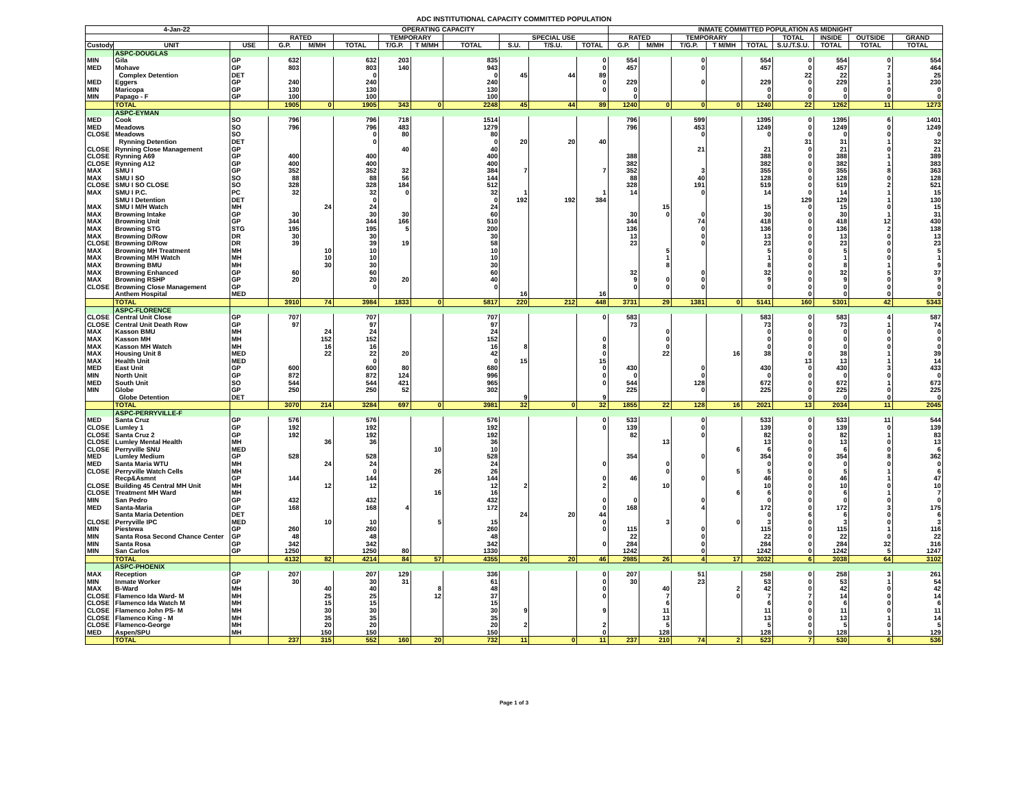ADC INSTITUTIONAL CAPACITY COMMITTED POPULATION
| 4-Jan-22 | | | OPERATING CAPACITY | | | | | | | | | INMATE COMMITTED POPULATION AS MIDNIGHT | | | | | | | | |
| --- | --- | --- | --- | --- | --- | --- | --- | --- | --- | --- | --- | --- | --- | --- | --- | --- | --- | --- | --- | --- |
| | | | RATED | | | TEMPORARY | | | SPECIAL USE | | | RATED | | TEMPORARY | | | TOTAL | INSIDE | OUTSIDE | GRAND |
| Custody | UNIT | USE | G.P. | M/MH | TOTAL | T/G.P. | T M/MH | TOTAL | S.U. | T/S.U. | TOTAL | G.P. | M/MH | T/G.P. | T M/MH | TOTAL | S.U./T.S.U. | TOTAL | TOTAL | TOTAL |
| | ASPC-DOUGLAS | | | | | | | | | | | | | | | | | | | |
| MIN | Gila | GP | 632 | | 632 | 203 | | 835 | | | 0 | 554 | | 0 | | 554 | 0 | 554 | 0 | 554 |
| MED | Mohave | GP | 803 | | 803 | 140 | | 943 | | | 0 | 457 | | 0 | | 457 | 0 | 457 | 7 | 464 |
| | Complex Detention | DET | | | 0 | | | 0 | 45 | 44 | 89 | | | | | | 22 | 22 | 3 | 25 |
| MED | Eggers | GP | 240 | | 240 | | | 240 | | | 0 | 229 | | 0 | | 229 | 0 | 229 | 1 | 230 |
| MIN | Maricopa | GP | 130 | | 130 | | | 130 | | | 0 | 0 | | | | 0 | 0 | 0 | 0 | 0 |
| MIN | Papago - F | GP | 100 | | 100 | | | 100 | | | | 0 | | | | 0 | 0 | 0 | 0 | 0 |
| | TOTAL | | 1905 | 0 | 1905 | 343 | 0 | 2248 | 45 | 44 | 89 | 1240 | 0 | 0 | 0 | 1240 | 22 | 1262 | 11 | 1273 |
| | ASPC-EYMAN | | | | | | | | | | | | | | | | | | | |
| MED | Cook | SO | 796 | | 796 | 718 | | 1514 | | | | 796 | | 599 | | 1395 | 0 | 1395 | 6 | 1401 |
| MED | Meadows | SO | 796 | | 796 | 483 | | 1279 | | | | 796 | | 453 | | 1249 | 0 | 1249 | 0 | 1249 |
| CLOSE | Meadows | SO | | | 0 | 80 | | 80 | | | | | | 0 | | 0 | 0 | 0 | 0 | 0 |
| | Rynning Detention | DET | | | 0 | | | 0 | 20 | 20 | 40 | | | | | | 31 | 31 | 1 | 32 |
| CLOSE | Rynning Close Management | GP | | | | 40 | | 40 | | | | | | 21 | | 21 | 0 | 21 | 0 | 21 |
| CLOSE | Rynning A69 | GP | 400 | | 400 | | | 400 | | | | 388 | | | | 388 | 0 | 388 | 1 | 389 |
| CLOSE | Rynning A12 | GP | 400 | | 400 | | | 400 | | | | 382 | | | | 382 | 0 | 382 | 1 | 383 |
| MAX | SMU I | GP | 352 | | 352 | 32 | | 384 | 7 | | 7 | 352 | | 3 | | 355 | 0 | 355 | 8 | 363 |
| MAX | SMU I SO | SO | 88 | | 88 | 56 | | 144 | | | | 88 | | 40 | | 128 | 0 | 128 | 0 | 128 |
| CLOSE | SMU I SO CLOSE | SO | 328 | | 328 | 184 | | 512 | | | | 328 | | 191 | | 519 | 0 | 519 | 2 | 521 |
| MAX | SMU I P.C. | PC | 32 | | 32 | 0 | | 32 | 1 | | 1 | 14 | | 0 | | 14 | 0 | 14 | 1 | 15 |
| | SMU I Detention | DET | | | 0 | | | 0 | 192 | 192 | 384 | | | | | | 129 | 129 | 1 | 130 |
| MAX | SMU I M/H Watch | MH | | 24 | 24 | | | 24 | | | | | 15 | | | 15 | 0 | 15 | 0 | 15 |
| MAX | Browning Intake | GP | 30 | | 30 | 30 | | 60 | | | | 30 | 0 | 0 | | 30 | 0 | 30 | 1 | 31 |
| MAX | Browning Unit | GP | 344 | | 344 | 166 | | 510 | | | | 344 | | 74 | | 418 | 0 | 418 | 12 | 430 |
| MAX | Browning STG | STG | 195 | | 195 | 5 | | 200 | | | | 136 | | 0 | | 136 | 0 | 136 | 2 | 138 |
| MAX | Browning D/Row | DR | 30 | | 30 | | | 30 | | | | 13 | | 0 | | 13 | 0 | 13 | 0 | 13 |
| CLOSE | Browning D/Row | DR | 39 | | 39 | 19 | | 58 | | | | 23 | | 0 | | 23 | 0 | 23 | 0 | 23 |
| MAX | Browning MH Treatment | MH | | 10 | 10 | | | 10 | | | | | 5 | | | 5 | 0 | 5 | 0 | 5 |
| MAX | Browning M/H Watch | MH | | 10 | 10 | | | 10 | | | | | 1 | | | 1 | 0 | 1 | 0 | 1 |
| MAX | Browning BMU | MH | | 30 | 30 | | | 30 | | | | | 8 | | | 8 | 0 | 8 | 1 | 9 |
| MAX | Browning Enhanced | GP | 60 | | 60 | | | 60 | | | | 32 | | 0 | | 32 | 0 | 32 | 5 | 37 |
| MAX | Browning RSHP | GP | 20 | | 20 | 20 | | 40 | | | | 9 | 0 | 0 | | 9 | 0 | 9 | 0 | 9 |
| CLOSE | Browning Close Management | GP | | | 0 | | | 0 | | | | 0 | 0 | 0 | | 0 | 0 | 0 | 0 | 0 |
| | Anthem Hospital | MED | | | | | | | 16 | | 16 | | | | | | 0 | 0 | 0 | 0 |
| | TOTAL | | 3910 | 74 | 3984 | 1833 | 0 | 5817 | 220 | 212 | 448 | 3731 | 29 | 1381 | 0 | 5141 | 160 | 5301 | 42 | 5343 |
| | ASPC-FLORENCE | | | | | | | | | | | | | | | | | | | |
| CLOSE | Central Unit Close | GP | 707 | | 707 | | | 707 | | | 0 | 583 | | | | 583 | 0 | 583 | 4 | 587 |
| CLOSE | Central Unit Death Row | GP | 97 | | 97 | | | 97 | | | | 73 | | | | 73 | 0 | 73 | 1 | 74 |
| MAX | Kasson BMU | MH | | 24 | 24 | | | 24 | | | | | 0 | | | 0 | 0 | 0 | 0 | 0 |
| MAX | Kasson MH | MH | | 152 | 152 | | | 152 | | | 0 | | 0 | | | 0 | 0 | 0 | 0 | 0 |
| MAX | Kasson MH Watch | MH | | 16 | 16 | | | 16 | 8 | | 8 | | 0 | | | 0 | 0 | 0 | 0 | 0 |
| MAX | Housing Unit 8 | MED | | 22 | 22 | 20 | | 42 | | | 0 | | 22 | | 16 | 38 | 0 | 38 | 1 | 39 |
| MAX | Health Unit | MED | | | 0 | | | 0 | 15 | | 15 | | | | | | 13 | 13 | 1 | 14 |
| MED | East Unit | GP | 600 | | 600 | 80 | | 680 | | | 0 | 430 | | 0 | | 430 | 0 | 430 | 3 | 433 |
| MIN | North Unit | GP | 872 | | 872 | 124 | | 996 | | | 0 | 0 | | 0 | | 0 | 0 | 0 | 0 | 0 |
| MED | South Unit | SO | 544 | | 544 | 421 | | 965 | | | 0 | 544 | | 128 | | 672 | 0 | 672 | 1 | 673 |
| MIN | Globe | GP | 250 | | 250 | 52 | | 302 | | | | 225 | | 0 | | 225 | 0 | 225 | 0 | 225 |
| | Globe Detention | DET | | | | | | | 9 | | 9 | | | | | | 0 | 0 | 0 | 0 |
| | TOTAL | | 3070 | 214 | 3284 | 697 | 0 | 3981 | 32 | 0 | 32 | 1855 | 22 | 128 | 16 | 2021 | 13 | 2034 | 11 | 2045 |
| | ASPC-PERRYVILLE-F | | | | | | | | | | | | | | | | | | | |
| MED | Santa Cruz | GP | 576 | | 576 | | | 576 | | | 0 | 533 | | 0 | | 533 | 0 | 533 | 11 | 544 |
| CLOSE | Lumley 1 | GP | 192 | | 192 | | | 192 | | | 0 | 139 | | 0 | | 139 | 0 | 139 | 0 | 139 |
| CLOSE | Santa Cruz 2 | GP | 192 | | 192 | | | 192 | | | | 82 | | 0 | | 82 | 0 | 82 | 1 | 83 |
| CLOSE | Lumley Mental Health | MH | | 36 | 36 | | | 36 | | | | | 13 | | | 13 | 0 | 13 | 0 | 13 |
| CLOSE | Perryville SNU | MED | | | | | 10 | 10 | | | | | | | 6 | 6 | 0 | 6 | 0 | 6 |
| MED | Lumley Medium | GP | 528 | | 528 | | | 528 | | | | 354 | | 0 | | 354 | 0 | 354 | 8 | 362 |
| MED | Santa Maria WTU | MH | | 24 | 24 | | | 24 | | | 0 | | 0 | | | 0 | 0 | 0 | 0 | 0 |
| CLOSE | Perryville Watch Cells | MH | | | 0 | | 26 | 26 | | | | | 0 | | 5 | 5 | 0 | 5 | 1 | 6 |
| | Recp&Asmnt | GP | 144 | | 144 | | | 144 | | | 0 | 46 | | 0 | | 46 | 0 | 46 | 1 | 47 |
| CLOSE | Building 45 Central MH Unit | MH | | 12 | 12 | | | 12 | 2 | | 2 | | 10 | | | 10 | 0 | 10 | 0 | 10 |
| CLOSE | Treatment MH Ward | MH | | | | | 16 | 16 | | | | | | | 6 | 6 | 0 | 6 | 1 | 7 |
| MIN | San Pedro | GP | 432 | | 432 | | | 432 | | | 0 | 0 | | 0 | | 0 | 0 | 0 | 0 | 0 |
| MED | Santa-Maria | GP | 168 | | 168 | 4 | | 172 | | | 0 | 168 | | 4 | | 172 | 0 | 172 | 3 | 175 |
| | Santa Maria Detention | DET | | | | | | | 24 | 20 | 44 | | | | | 0 | 6 | 6 | 0 | 6 |
| CLOSE | Perryville IPC | MED | | 10 | 10 | | 5 | 15 | | | 0 | | 3 | | 0 | 3 | 0 | 3 | 0 | 3 |
| MIN | Piestewa | GP | 260 | | 260 | | | 260 | | | 0 | 115 | | 0 | | 115 | 0 | 115 | 1 | 116 |
| MIN | Santa Rosa Second Chance Center | GP | 48 | | 48 | | | 48 | | | | 22 | | 0 | | 22 | 0 | 22 | 0 | 22 |
| MIN | Santa Rosa | GP | 342 | | 342 | | | 342 | | | 0 | 284 | | 0 | | 284 | 0 | 284 | 32 | 316 |
| MIN | San Carlos | GP | 1250 | | 1250 | 80 | | 1330 | | | | 1242 | | 0 | | 1242 | 0 | 1242 | 5 | 1247 |
| | TOTAL | | 4132 | 82 | 4214 | 84 | 57 | 4355 | 26 | 20 | 46 | 2985 | 26 | 4 | 17 | 3032 | 6 | 3038 | 64 | 3102 |
| | ASPC-PHOENIX | | | | | | | | | | | | | | | | | | | |
| MAX | Reception | GP | 207 | | 207 | 129 | | 336 | | | 0 | 207 | | 51 | | 258 | 0 | 258 | 3 | 261 |
| MIN | Inmate Worker | GP | 30 | | 30 | 31 | | 61 | | | 0 | 30 | | 23 | | 53 | 0 | 53 | 1 | 54 |
| MAX | B-Ward | MH | | 40 | 40 | | 8 | 48 | | | 0 | | 40 | | 2 | 42 | 0 | 42 | 0 | 42 |
| CLOSE | Flamenco Ida Ward- M | MH | | 25 | 25 | | 12 | 37 | | | 0 | | 7 | | 0 | 7 | 7 | 14 | 0 | 14 |
| CLOSE | Flamenco Ida Watch M | MH | | 15 | 15 | | | 15 | | | | | 6 | | | 6 | 0 | 6 | 0 | 6 |
| CLOSE | Flamenco John PS- M | MH | | 30 | 30 | | | 30 | 9 | | 9 | | 11 | | | 11 | 0 | 11 | 0 | 11 |
| CLOSE | Flamenco King - M | MH | | 35 | 35 | | | 35 | | | | | 13 | | | 13 | 0 | 13 | 1 | 14 |
| CLOSE | Flamenco-George | MH | | 20 | 20 | | | 20 | 2 | | 2 | | 5 | | | 5 | 0 | 5 | 0 | 5 |
| MED | Aspen/SPU | MH | | 150 | 150 | | | 150 | | | 0 | | 128 | | | 128 | 0 | 128 | 1 | 129 |
| | TOTAL | | 237 | 315 | 552 | 160 | 20 | 732 | 11 | 0 | 11 | 237 | 210 | 74 | 2 | 523 | 7 | 530 | 6 | 536 |
Page 1 of 3